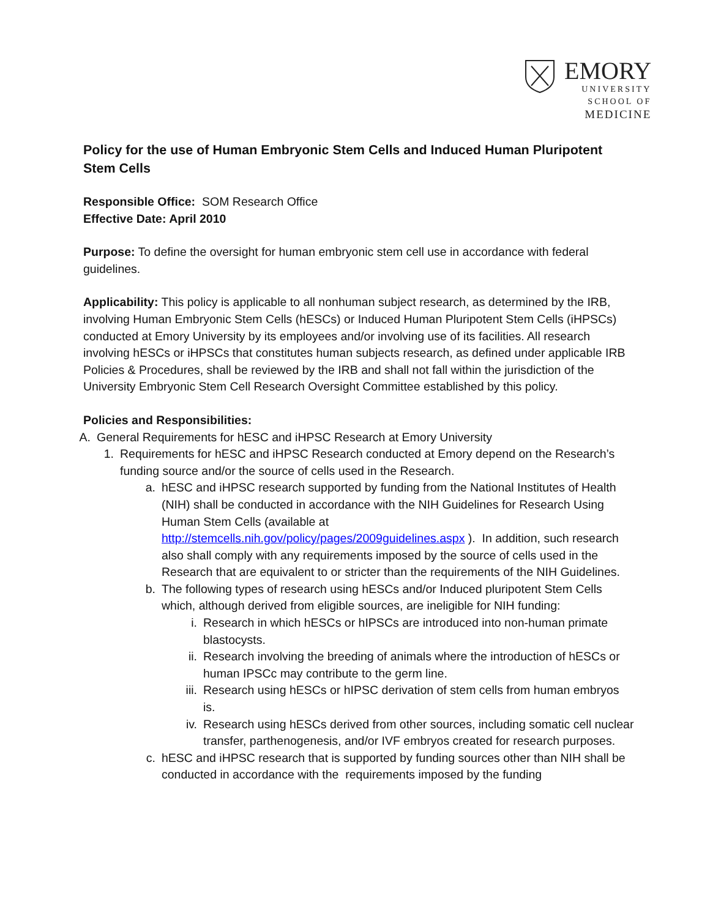EMORY
UNIVERSITY
SCHOOL OF
MEDICINE
Policy for the use of Human Embryonic Stem Cells and Induced Human Pluripotent Stem Cells
Responsible Office: SOM Research Office
Effective Date: April 2010
Purpose: To define the oversight for human embryonic stem cell use in accordance with federal guidelines.
Applicability: This policy is applicable to all nonhuman subject research, as determined by the IRB, involving Human Embryonic Stem Cells (hESCs) or Induced Human Pluripotent Stem Cells (iHPSCs) conducted at Emory University by its employees and/or involving use of its facilities. All research involving hESCs or iHPSCs that constitutes human subjects research, as defined under applicable IRB Policies & Procedures, shall be reviewed by the IRB and shall not fall within the jurisdiction of the University Embryonic Stem Cell Research Oversight Committee established by this policy.
Policies and Responsibilities:
A. General Requirements for hESC and iHPSC Research at Emory University
1. Requirements for hESC and iHPSC Research conducted at Emory depend on the Research’s funding source and/or the source of cells used in the Research.
a. hESC and iHPSC research supported by funding from the National Institutes of Health (NIH) shall be conducted in accordance with the NIH Guidelines for Research Using Human Stem Cells (available at http://stemcells.nih.gov/policy/pages/2009guidelines.aspx ). In addition, such research also shall comply with any requirements imposed by the source of cells used in the Research that are equivalent to or stricter than the requirements of the NIH Guidelines.
b. The following types of research using hESCs and/or Induced pluripotent Stem Cells which, although derived from eligible sources, are ineligible for NIH funding:
i. Research in which hESCs or hIPSCs are introduced into non-human primate blastocysts.
ii. Research involving the breeding of animals where the introduction of hESCs or human IPSCc may contribute to the germ line.
iii. Research using hESCs or hIPSC derivation of stem cells from human embryos is.
iv. Research using hESCs derived from other sources, including somatic cell nuclear transfer, parthenogenesis, and/or IVF embryos created for research purposes.
c. hESC and iHPSC research that is supported by funding sources other than NIH shall be conducted in accordance with the requirements imposed by the funding